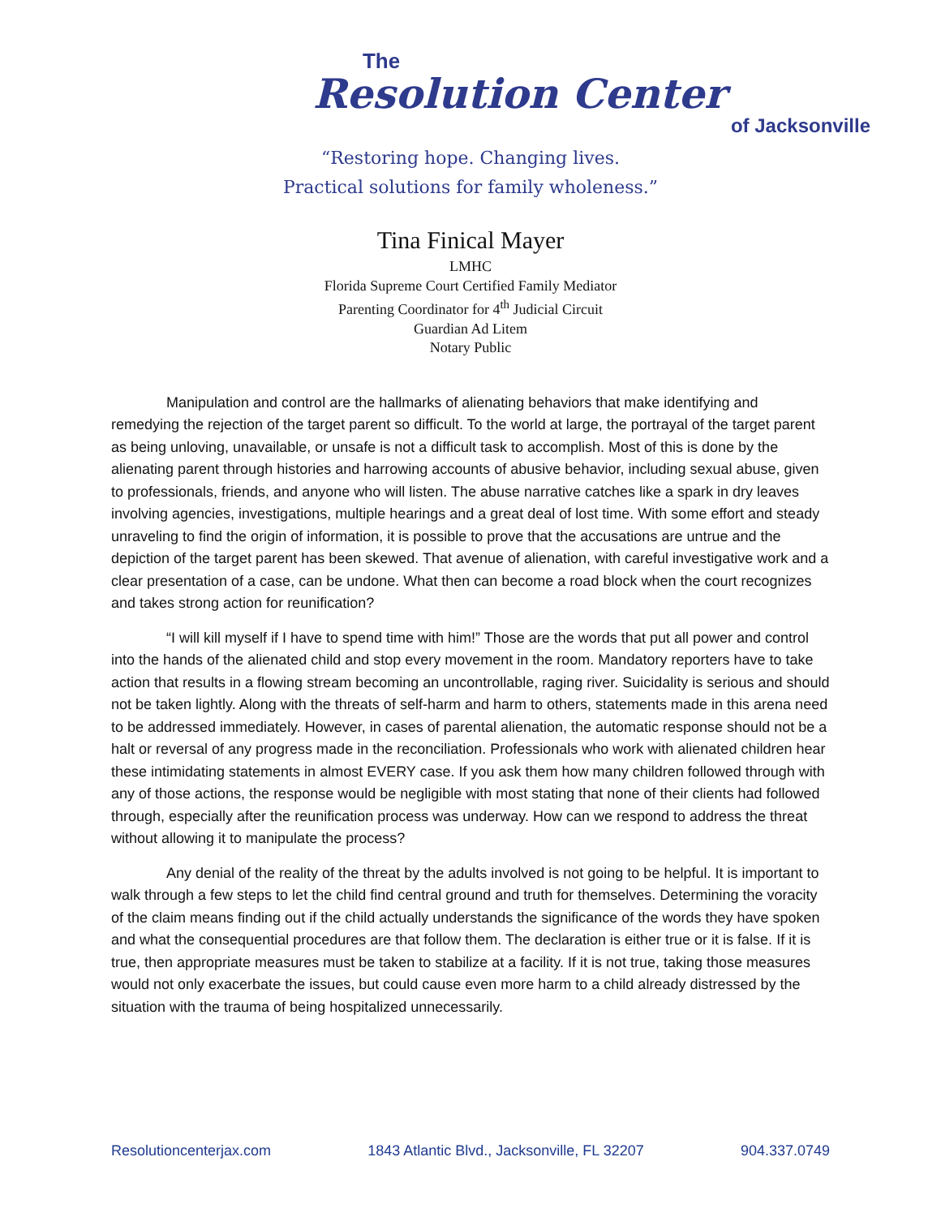The
Resolution Center
of Jacksonville
“Restoring hope. Changing lives.
Practical solutions for family wholeness.”
Tina Finical Mayer
LMHC
Florida Supreme Court Certified Family Mediator
Parenting Coordinator for 4<sup>th</sup> Judicial Circuit
Guardian Ad Litem
Notary Public
Manipulation and control are the hallmarks of alienating behaviors that make identifying and remedying the rejection of the target parent so difficult. To the world at large, the portrayal of the target parent as being unloving, unavailable, or unsafe is not a difficult task to accomplish. Most of this is done by the alienating parent through histories and harrowing accounts of abusive behavior, including sexual abuse, given to professionals, friends, and anyone who will listen. The abuse narrative catches like a spark in dry leaves involving agencies, investigations, multiple hearings and a great deal of lost time. With some effort and steady unraveling to find the origin of information, it is possible to prove that the accusations are untrue and the depiction of the target parent has been skewed. That avenue of alienation, with careful investigative work and a clear presentation of a case, can be undone. What then can become a road block when the court recognizes and takes strong action for reunification?
“I will kill myself if I have to spend time with him!” Those are the words that put all power and control into the hands of the alienated child and stop every movement in the room. Mandatory reporters have to take action that results in a flowing stream becoming an uncontrollable, raging river. Suicidality is serious and should not be taken lightly. Along with the threats of self-harm and harm to others, statements made in this arena need to be addressed immediately. However, in cases of parental alienation, the automatic response should not be a halt or reversal of any progress made in the reconciliation. Professionals who work with alienated children hear these intimidating statements in almost EVERY case. If you ask them how many children followed through with any of those actions, the response would be negligible with most stating that none of their clients had followed through, especially after the reunification process was underway. How can we respond to address the threat without allowing it to manipulate the process?
Any denial of the reality of the threat by the adults involved is not going to be helpful. It is important to walk through a few steps to let the child find central ground and truth for themselves. Determining the voracity of the claim means finding out if the child actually understands the significance of the words they have spoken and what the consequential procedures are that follow them. The declaration is either true or it is false. If it is true, then appropriate measures must be taken to stabilize at a facility. If it is not true, taking those measures would not only exacerbate the issues, but could cause even more harm to a child already distressed by the situation with the trauma of being hospitalized unnecessarily.
Resolutioncenterjax.com 1843 Atlantic Blvd., Jacksonville, FL 32207 904.337.0749